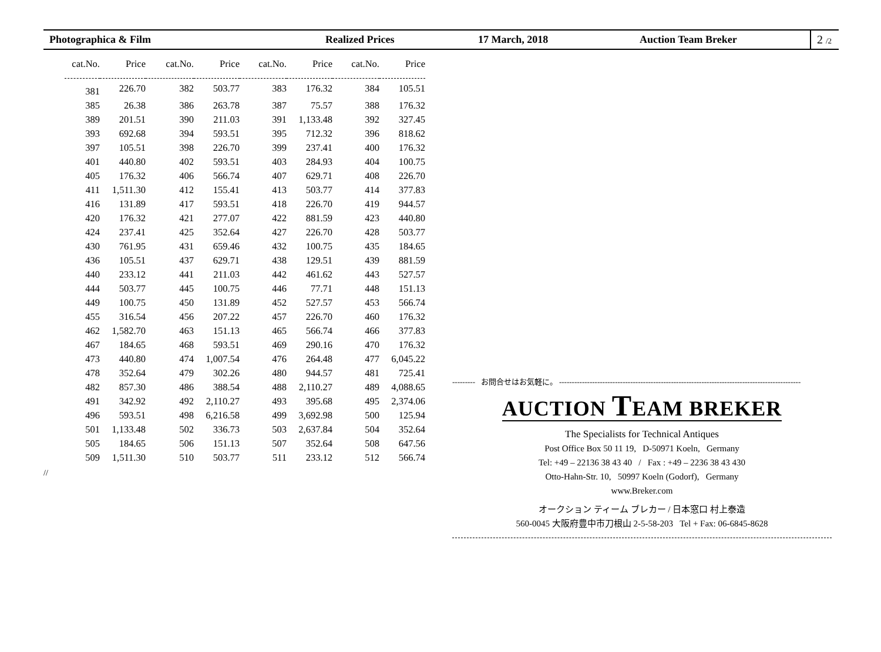Photographica & Film Realized Prices 17 March, 2018 Auction Team Breker
2 /2
| cat.No. | Price | cat.No. | Price | cat.No. | Price | cat.No. | Price |
| --- | --- | --- | --- | --- | --- | --- | --- |
| 381 | 226.70 | 382 | 503.77 | 383 | 176.32 | 384 | 105.51 |
| 385 | 26.38 | 386 | 263.78 | 387 | 75.57 | 388 | 176.32 |
| 389 | 201.51 | 390 | 211.03 | 391 | 1,133.48 | 392 | 327.45 |
| 393 | 692.68 | 394 | 593.51 | 395 | 712.32 | 396 | 818.62 |
| 397 | 105.51 | 398 | 226.70 | 399 | 237.41 | 400 | 176.32 |
| 401 | 440.80 | 402 | 593.51 | 403 | 284.93 | 404 | 100.75 |
| 405 | 176.32 | 406 | 566.74 | 407 | 629.71 | 408 | 226.70 |
| 411 | 1,511.30 | 412 | 155.41 | 413 | 503.77 | 414 | 377.83 |
| 416 | 131.89 | 417 | 593.51 | 418 | 226.70 | 419 | 944.57 |
| 420 | 176.32 | 421 | 277.07 | 422 | 881.59 | 423 | 440.80 |
| 424 | 237.41 | 425 | 352.64 | 427 | 226.70 | 428 | 503.77 |
| 430 | 761.95 | 431 | 659.46 | 432 | 100.75 | 435 | 184.65 |
| 436 | 105.51 | 437 | 629.71 | 438 | 129.51 | 439 | 881.59 |
| 440 | 233.12 | 441 | 211.03 | 442 | 461.62 | 443 | 527.57 |
| 444 | 503.77 | 445 | 100.75 | 446 | 77.71 | 448 | 151.13 |
| 449 | 100.75 | 450 | 131.89 | 452 | 527.57 | 453 | 566.74 |
| 455 | 316.54 | 456 | 207.22 | 457 | 226.70 | 460 | 176.32 |
| 462 | 1,582.70 | 463 | 151.13 | 465 | 566.74 | 466 | 377.83 |
| 467 | 184.65 | 468 | 593.51 | 469 | 290.16 | 470 | 176.32 |
| 473 | 440.80 | 474 | 1,007.54 | 476 | 264.48 | 477 | 6,045.22 |
| 478 | 352.64 | 479 | 302.26 | 480 | 944.57 | 481 | 725.41 |
| 482 | 857.30 | 486 | 388.54 | 488 | 2,110.27 | 489 | 4,088.65 |
| 491 | 342.92 | 492 | 2,110.27 | 493 | 395.68 | 495 | 2,374.06 |
| 496 | 593.51 | 498 | 6,216.58 | 499 | 3,692.98 | 500 | 125.94 |
| 501 | 1,133.48 | 502 | 336.73 | 503 | 2,637.84 | 504 | 352.64 |
| 505 | 184.65 | 506 | 151.13 | 507 | 352.64 | 508 | 647.56 |
| 509 | 1,511.30 | 510 | 503.77 | 511 | 233.12 | 512 | 566.74 |
//
--------- お問合せはお気軽に。 -----------------------------------------------------------------------------------------------
AUCTION TEAM BREKER
The Specialists for Technical Antiques
Post Office Box 50 11 19, D-50971 Koeln, Germany
Tel: +49 – 22136 38 43 40 / Fax : +49 – 2236 38 43 430
Otto-Hahn-Str. 10, 50997 Koeln (Godorf), Germany
www.Breker.com
オークション ティーム ブレカー / 日本窓口 村上泰造
560-0045 大阪府豊中市刀根山 2-5-58-203 Tel + Fax: 06-6845-8628